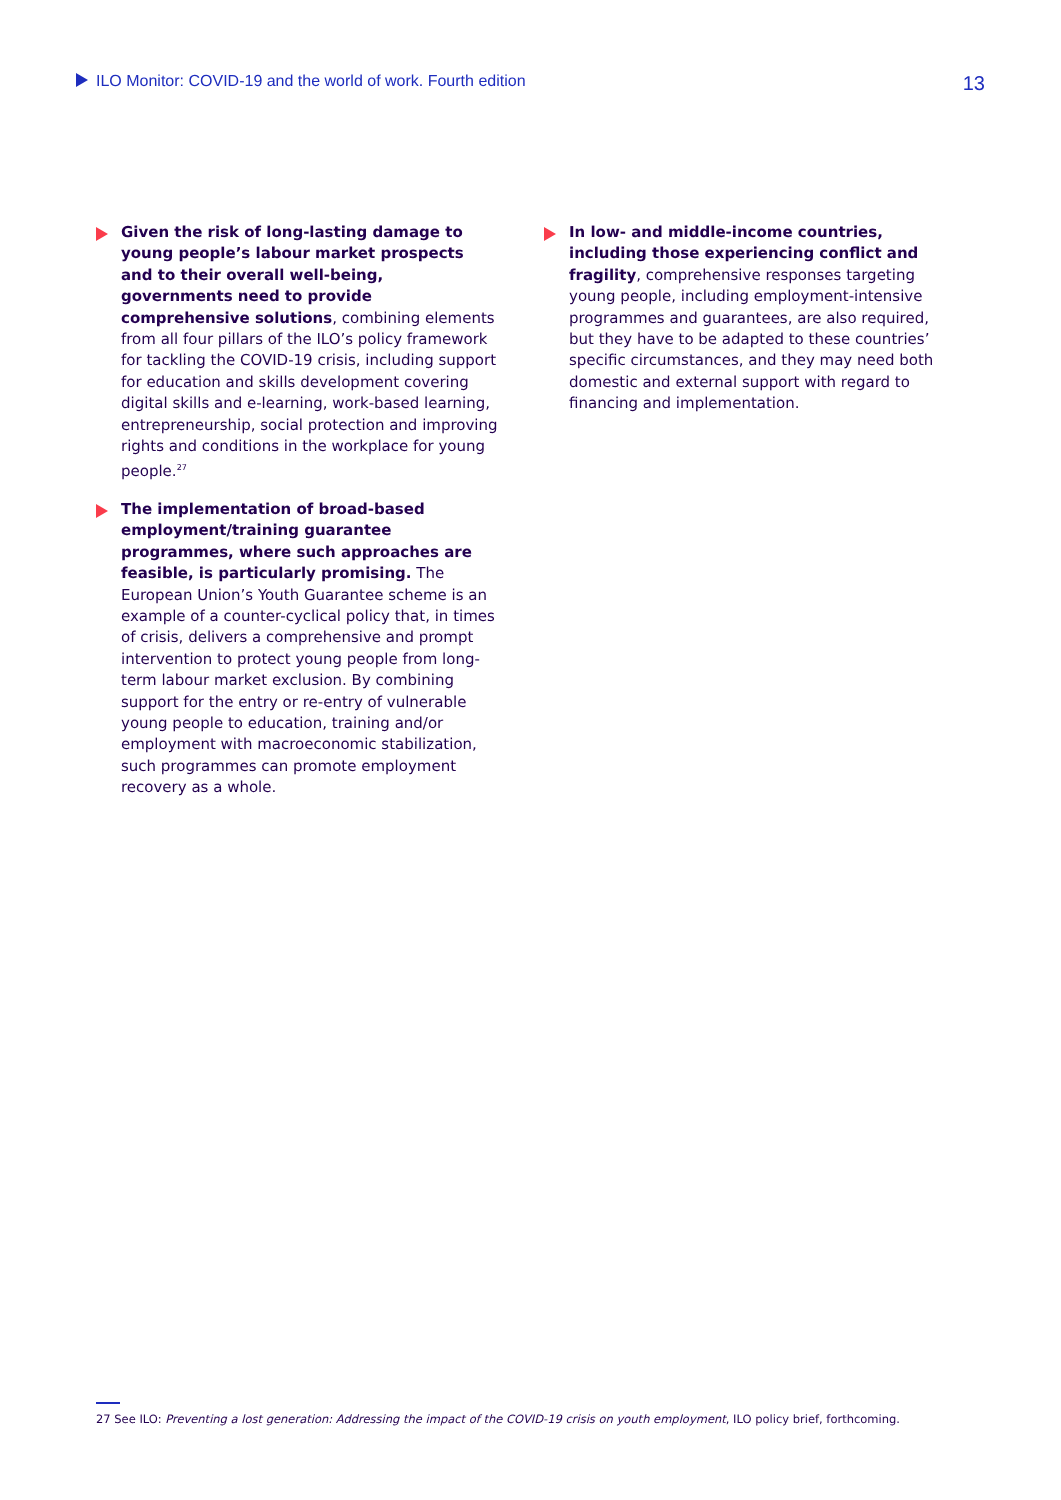ILO Monitor: COVID-19 and the world of work. Fourth edition 13
Given the risk of long-lasting damage to young people’s labour market prospects and to their overall well-being, governments need to provide comprehensive solutions, combining elements from all four pillars of the ILO’s policy framework for tackling the COVID-19 crisis, including support for education and skills development covering digital skills and e-learning, work-based learning, entrepreneurship, social protection and improving rights and conditions in the workplace for young people.<sup>27</sup>
The implementation of broad-based employment/training guarantee programmes, where such approaches are feasible, is particularly promising. The European Union’s Youth Guarantee scheme is an example of a counter-cyclical policy that, in times of crisis, delivers a comprehensive and prompt intervention to protect young people from long-term labour market exclusion. By combining support for the entry or re-entry of vulnerable young people to education, training and/or employment with macroeconomic stabilization, such programmes can promote employment recovery as a whole.
In low- and middle-income countries, including those experiencing conflict and fragility, comprehensive responses targeting young people, including employment-intensive programmes and guarantees, are also required, but they have to be adapted to these countries’ specific circumstances, and they may need both domestic and external support with regard to financing and implementation.
27 See ILO: Preventing a lost generation: Addressing the impact of the COVID-19 crisis on youth employment, ILO policy brief, forthcoming.